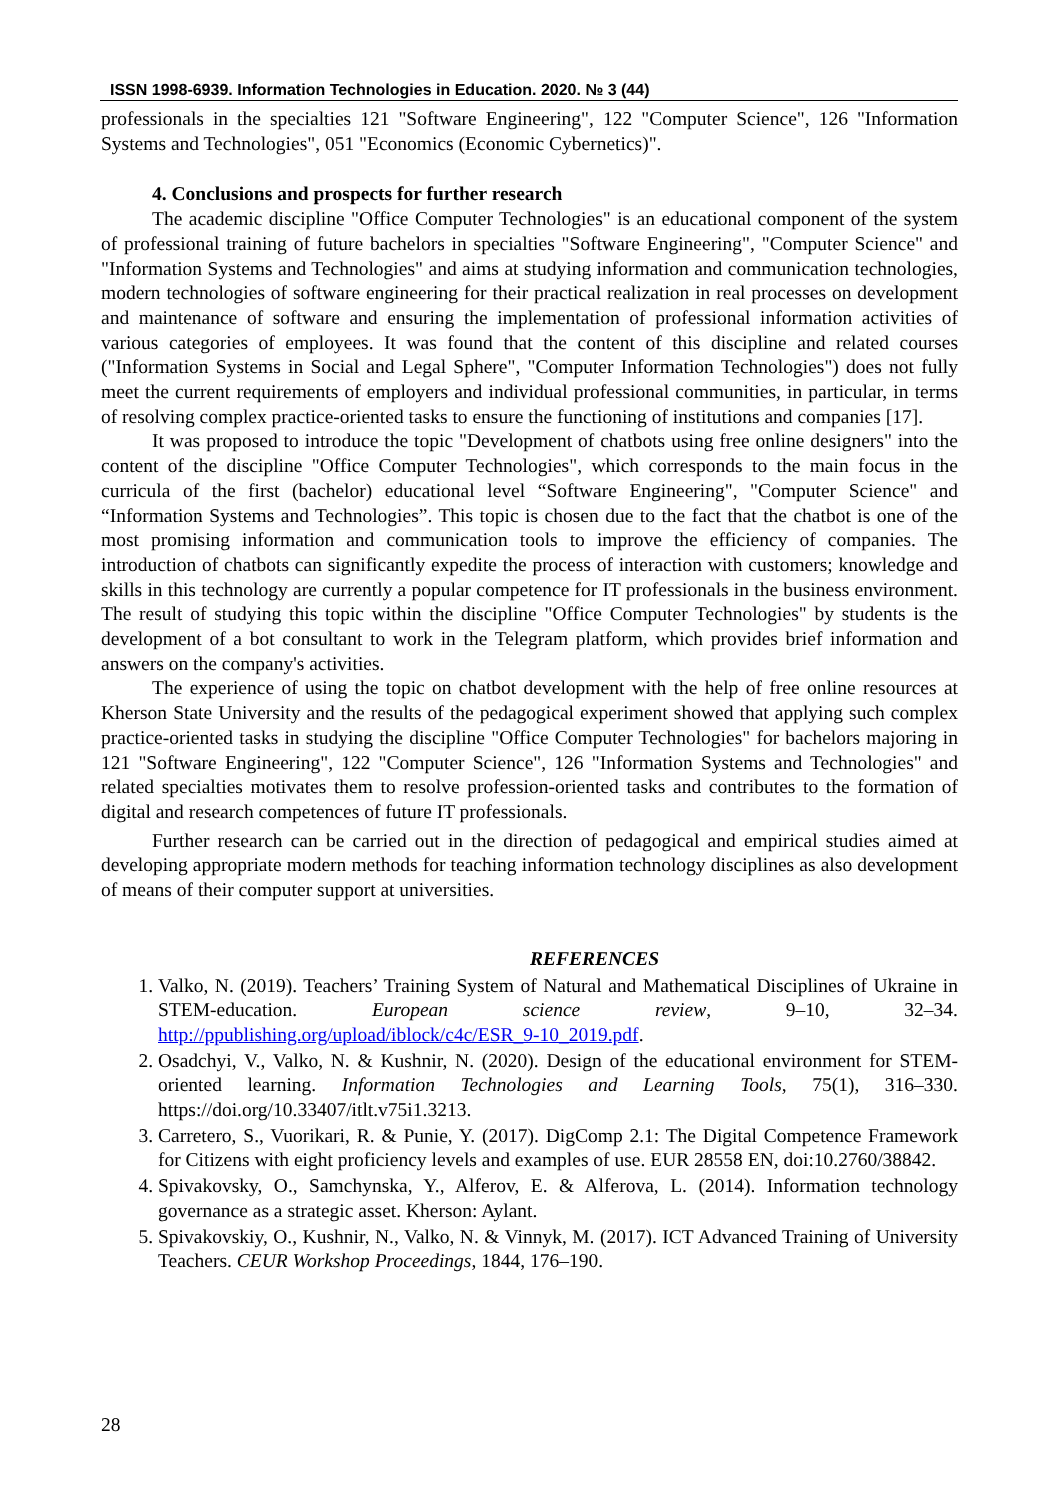ISSN 1998-6939. Information Technologies in Education. 2020. № 3 (44)
professionals in the specialties 121 "Software Engineering", 122 "Computer Science", 126 "Information Systems and Technologies", 051 "Economics (Economic Cybernetics)".
4. Conclusions and prospects for further research
The academic discipline "Office Computer Technologies" is an educational component of the system of professional training of future bachelors in specialties "Software Engineering", "Computer Science" and "Information Systems and Technologies" and aims at studying information and communication technologies, modern technologies of software engineering for their practical realization in real processes on development and maintenance of software and ensuring the implementation of professional information activities of various categories of employees. It was found that the content of this discipline and related courses ("Information Systems in Social and Legal Sphere", "Computer Information Technologies") does not fully meet the current requirements of employers and individual professional communities, in particular, in terms of resolving complex practice-oriented tasks to ensure the functioning of institutions and companies [17].
It was proposed to introduce the topic "Development of chatbots using free online designers" into the content of the discipline "Office Computer Technologies", which corresponds to the main focus in the curricula of the first (bachelor) educational level “Software Engineering", "Computer Science" and “Information Systems and Technologies”. This topic is chosen due to the fact that the chatbot is one of the most promising information and communication tools to improve the efficiency of companies. The introduction of chatbots can significantly expedite the process of interaction with customers; knowledge and skills in this technology are currently a popular competence for IT professionals in the business environment. The result of studying this topic within the discipline "Office Computer Technologies" by students is the development of a bot consultant to work in the Telegram platform, which provides brief information and answers on the company's activities.
The experience of using the topic on chatbot development with the help of free online resources at Kherson State University and the results of the pedagogical experiment showed that applying such complex practice-oriented tasks in studying the discipline "Office Computer Technologies" for bachelors majoring in 121 "Software Engineering", 122 "Computer Science", 126 "Information Systems and Technologies" and related specialties motivates them to resolve profession-oriented tasks and contributes to the formation of digital and research competences of future IT professionals.
Further research can be carried out in the direction of pedagogical and empirical studies aimed at developing appropriate modern methods for teaching information technology disciplines as also development of means of their computer support at universities.
REFERENCES
1. Valko, N. (2019). Teachers’ Training System of Natural and Mathematical Disciplines of Ukraine in STEM-education. European science review, 9–10, 32–34. http://ppublishing.org/upload/iblock/c4c/ESR_9-10_2019.pdf.
2. Osadchyi, V., Valko, N. & Kushnir, N. (2020). Design of the educational environment for STEM-oriented learning. Information Technologies and Learning Tools, 75(1), 316–330. https://doi.org/10.33407/itlt.v75i1.3213.
3. Carretero, S., Vuorikari, R. & Punie, Y. (2017). DigComp 2.1: The Digital Competence Framework for Citizens with eight proficiency levels and examples of use. EUR 28558 EN, doi:10.2760/38842.
4. Spivakovsky, O., Samchynska, Y., Alferov, E. & Alferova, L. (2014). Information technology governance as a strategic asset. Kherson: Aylant.
5. Spivakovskiy, O., Kushnir, N., Valko, N. & Vinnyk, M. (2017). ICT Advanced Training of University Teachers. CEUR Workshop Proceedings, 1844, 176–190.
28